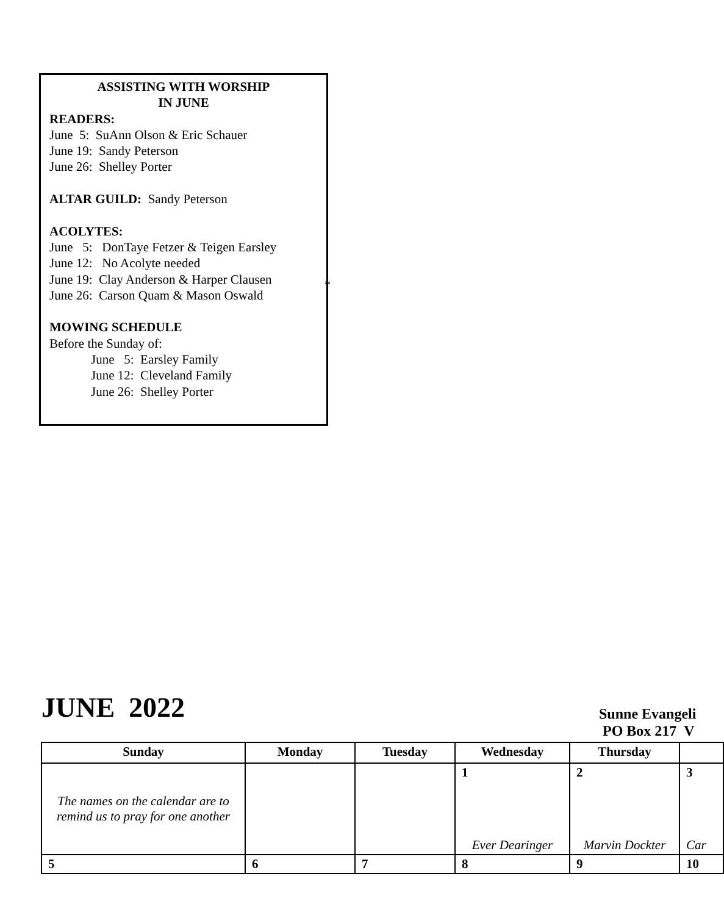ASSISTING WITH WORSHIP
IN JUNE
READERS:
June 5: SuAnn Olson & Eric Schauer
June 19: Sandy Peterson
June 26: Shelley Porter
ALTAR GUILD: Sandy Peterson
ACOLYTES:
June 5: DonTaye Fetzer & Teigen Earsley
June 12: No Acolyte needed
June 19: Clay Anderson & Harper Clausen
June 26: Carson Quam & Mason Oswald
MOWING SCHEDULE
Before the Sunday of:
June 5: Earsley Family
June 12: Cleveland Family
June 26: Shelley Porter
*
JUNE 2022
Sunne Evangeli
PO Box 217 V
| Sunday | Monday | Tuesday | Wednesday | Thursday | |
| --- | --- | --- | --- | --- | --- |
| The names on the calendar are to remind us to pray for one another | | | 1 Ever Dearinger | 2 Marvin Dockter | 3 Car |
| 5 | 6 | 7 | 8 | 9 | 10 |